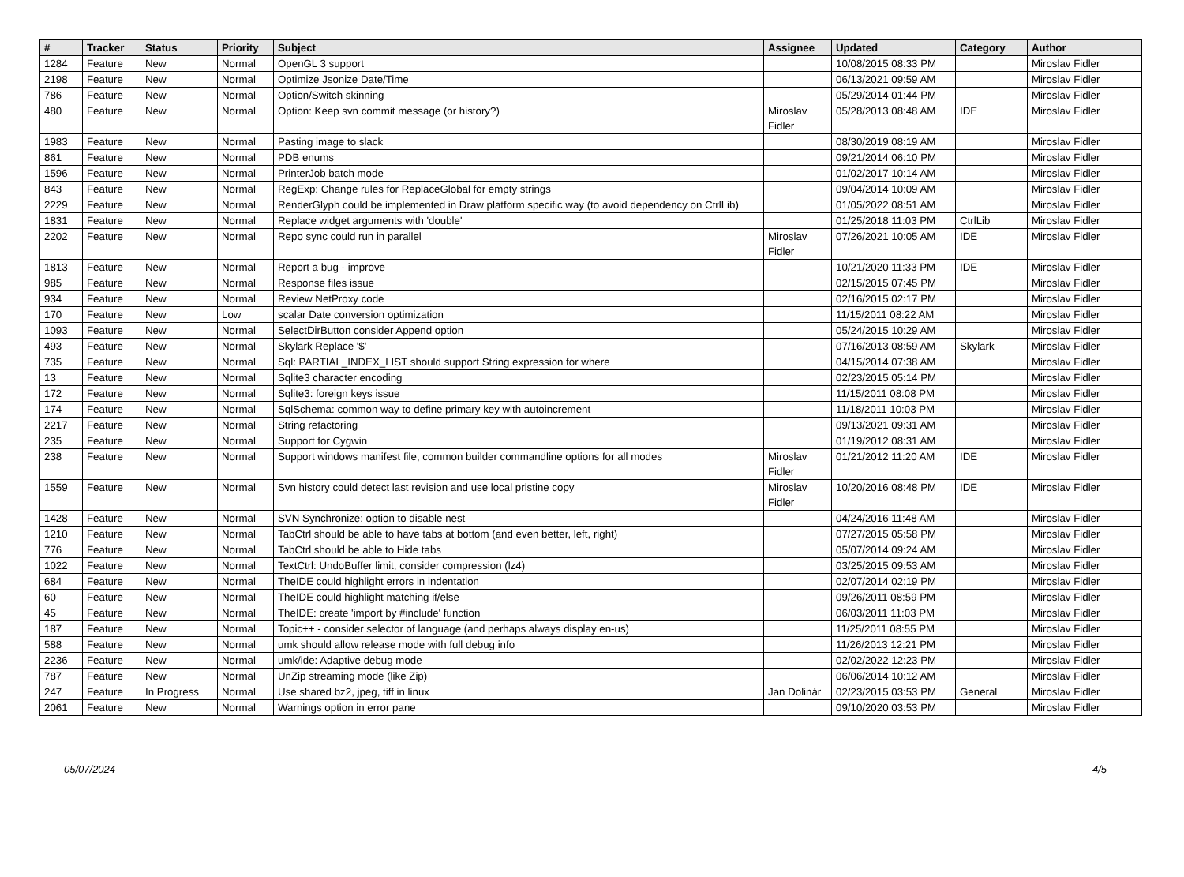| # | Tracker | Status | Priority | Subject | Assignee | Updated | Category | Author |
| --- | --- | --- | --- | --- | --- | --- | --- | --- |
| 1284 | Feature | New | Normal | OpenGL 3 support | | 10/08/2015 08:33 PM | | Miroslav Fidler |
| 2198 | Feature | New | Normal | Optimize Jsonize Date/Time | | 06/13/2021 09:59 AM | | Miroslav Fidler |
| 786 | Feature | New | Normal | Option/Switch skinning | | 05/29/2014 01:44 PM | | Miroslav Fidler |
| 480 | Feature | New | Normal | Option: Keep svn commit message (or history?) | Miroslav Fidler | 05/28/2013 08:48 AM | IDE | Miroslav Fidler |
| 1983 | Feature | New | Normal | Pasting image to slack | | 08/30/2019 08:19 AM | | Miroslav Fidler |
| 861 | Feature | New | Normal | PDB enums | | 09/21/2014 06:10 PM | | Miroslav Fidler |
| 1596 | Feature | New | Normal | PrinterJob batch mode | | 01/02/2017 10:14 AM | | Miroslav Fidler |
| 843 | Feature | New | Normal | RegExp: Change rules for ReplaceGlobal for empty strings | | 09/04/2014 10:09 AM | | Miroslav Fidler |
| 2229 | Feature | New | Normal | RenderGlyph could be implemented in Draw platform specific way (to avoid dependency on CtrlLib) | | 01/05/2022 08:51 AM | | Miroslav Fidler |
| 1831 | Feature | New | Normal | Replace widget arguments with 'double' | | 01/25/2018 11:03 PM | CtrlLib | Miroslav Fidler |
| 2202 | Feature | New | Normal | Repo sync could run in parallel | Miroslav Fidler | 07/26/2021 10:05 AM | IDE | Miroslav Fidler |
| 1813 | Feature | New | Normal | Report a bug - improve | | 10/21/2020 11:33 PM | IDE | Miroslav Fidler |
| 985 | Feature | New | Normal | Response files issue | | 02/15/2015 07:45 PM | | Miroslav Fidler |
| 934 | Feature | New | Normal | Review NetProxy code | | 02/16/2015 02:17 PM | | Miroslav Fidler |
| 170 | Feature | New | Low | scalar Date conversion optimization | | 11/15/2011 08:22 AM | | Miroslav Fidler |
| 1093 | Feature | New | Normal | SelectDirButton consider Append option | | 05/24/2015 10:29 AM | | Miroslav Fidler |
| 493 | Feature | New | Normal | Skylark Replace '$' | | 07/16/2013 08:59 AM | Skylark | Miroslav Fidler |
| 735 | Feature | New | Normal | Sql: PARTIAL_INDEX_LIST should support String expression for where | | 04/15/2014 07:38 AM | | Miroslav Fidler |
| 13 | Feature | New | Normal | Sqlite3 character encoding | | 02/23/2015 05:14 PM | | Miroslav Fidler |
| 172 | Feature | New | Normal | Sqlite3: foreign keys issue | | 11/15/2011 08:08 PM | | Miroslav Fidler |
| 174 | Feature | New | Normal | SqlSchema: common way to define primary key with autoincrement | | 11/18/2011 10:03 PM | | Miroslav Fidler |
| 2217 | Feature | New | Normal | String refactoring | | 09/13/2021 09:31 AM | | Miroslav Fidler |
| 235 | Feature | New | Normal | Support for Cygwin | | 01/19/2012 08:31 AM | | Miroslav Fidler |
| 238 | Feature | New | Normal | Support windows manifest file, common builder commandline options for all modes | Miroslav Fidler | 01/21/2012 11:20 AM | IDE | Miroslav Fidler |
| 1559 | Feature | New | Normal | Svn history could detect last revision and use local pristine copy | Miroslav Fidler | 10/20/2016 08:48 PM | IDE | Miroslav Fidler |
| 1428 | Feature | New | Normal | SVN Synchronize: option to disable nest | | 04/24/2016 11:48 AM | | Miroslav Fidler |
| 1210 | Feature | New | Normal | TabCtrl should be able to have tabs at bottom (and even better, left, right) | | 07/27/2015 05:58 PM | | Miroslav Fidler |
| 776 | Feature | New | Normal | TabCtrl should be able to Hide tabs | | 05/07/2014 09:24 AM | | Miroslav Fidler |
| 1022 | Feature | New | Normal | TextCtrl: UndoBuffer limit, consider compression (lz4) | | 03/25/2015 09:53 AM | | Miroslav Fidler |
| 684 | Feature | New | Normal | TheIDE could highlight errors in indentation | | 02/07/2014 02:19 PM | | Miroslav Fidler |
| 60 | Feature | New | Normal | TheIDE could highlight matching if/else | | 09/26/2011 08:59 PM | | Miroslav Fidler |
| 45 | Feature | New | Normal | TheIDE: create 'import by #include' function | | 06/03/2011 11:03 PM | | Miroslav Fidler |
| 187 | Feature | New | Normal | Topic++ - consider selector of language (and perhaps always display en-us) | | 11/25/2011 08:55 PM | | Miroslav Fidler |
| 588 | Feature | New | Normal | umk should allow release mode with full debug info | | 11/26/2013 12:21 PM | | Miroslav Fidler |
| 2236 | Feature | New | Normal | umk/ide: Adaptive debug mode | | 02/02/2022 12:23 PM | | Miroslav Fidler |
| 787 | Feature | New | Normal | UnZip streaming mode (like Zip) | | 06/06/2014 10:12 AM | | Miroslav Fidler |
| 247 | Feature | In Progress | Normal | Use shared bz2, jpeg, tiff in linux | Jan Dolinár | 02/23/2015 03:53 PM | General | Miroslav Fidler |
| 2061 | Feature | New | Normal | Warnings option in error pane | | 09/10/2020 03:53 PM | | Miroslav Fidler |
05/07/2024 4/5